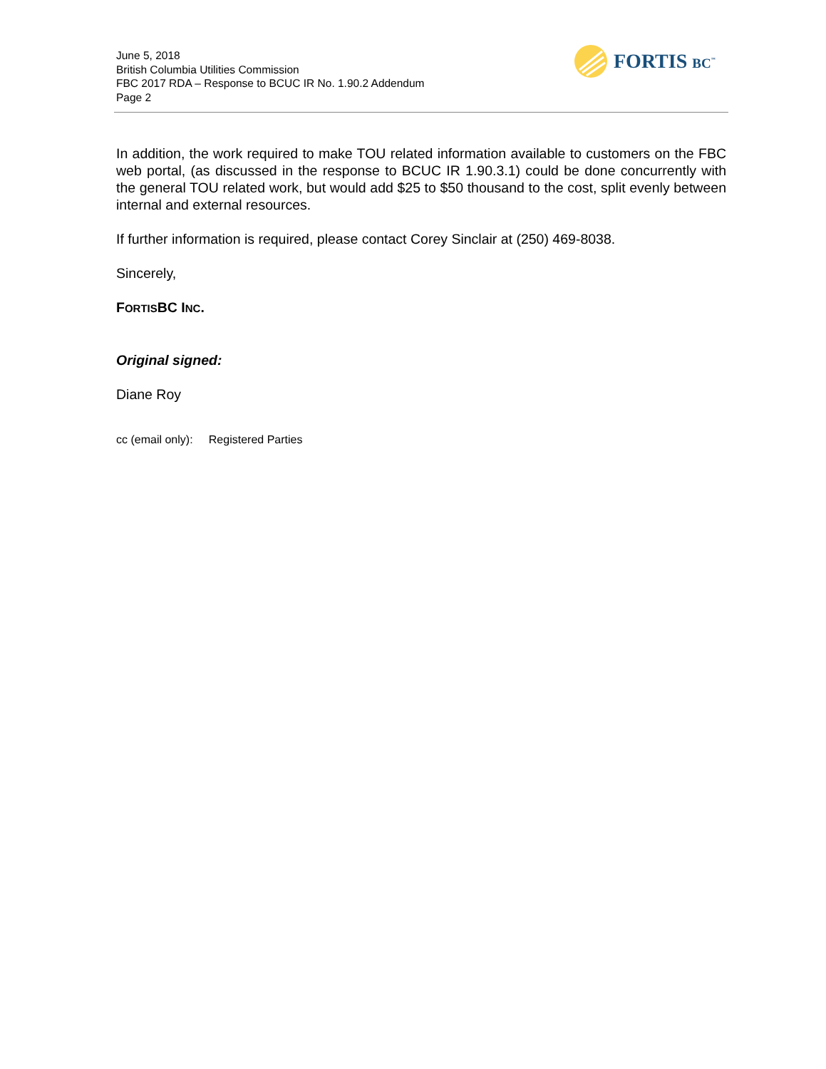June 5, 2018
British Columbia Utilities Commission
FBC 2017 RDA – Response to BCUC IR No. 1.90.2 Addendum
Page 2
FORTIS BC<sup>™</sup>
In addition, the work required to make TOU related information available to customers on the FBC web portal, (as discussed in the response to BCUC IR 1.90.3.1) could be done concurrently with the general TOU related work, but would add $25 to $50 thousand to the cost, split evenly between internal and external resources.
If further information is required, please contact Corey Sinclair at (250) 469-8038.
Sincerely,
FORTISBC INC.
Original signed:
Diane Roy
cc (email only): Registered Parties